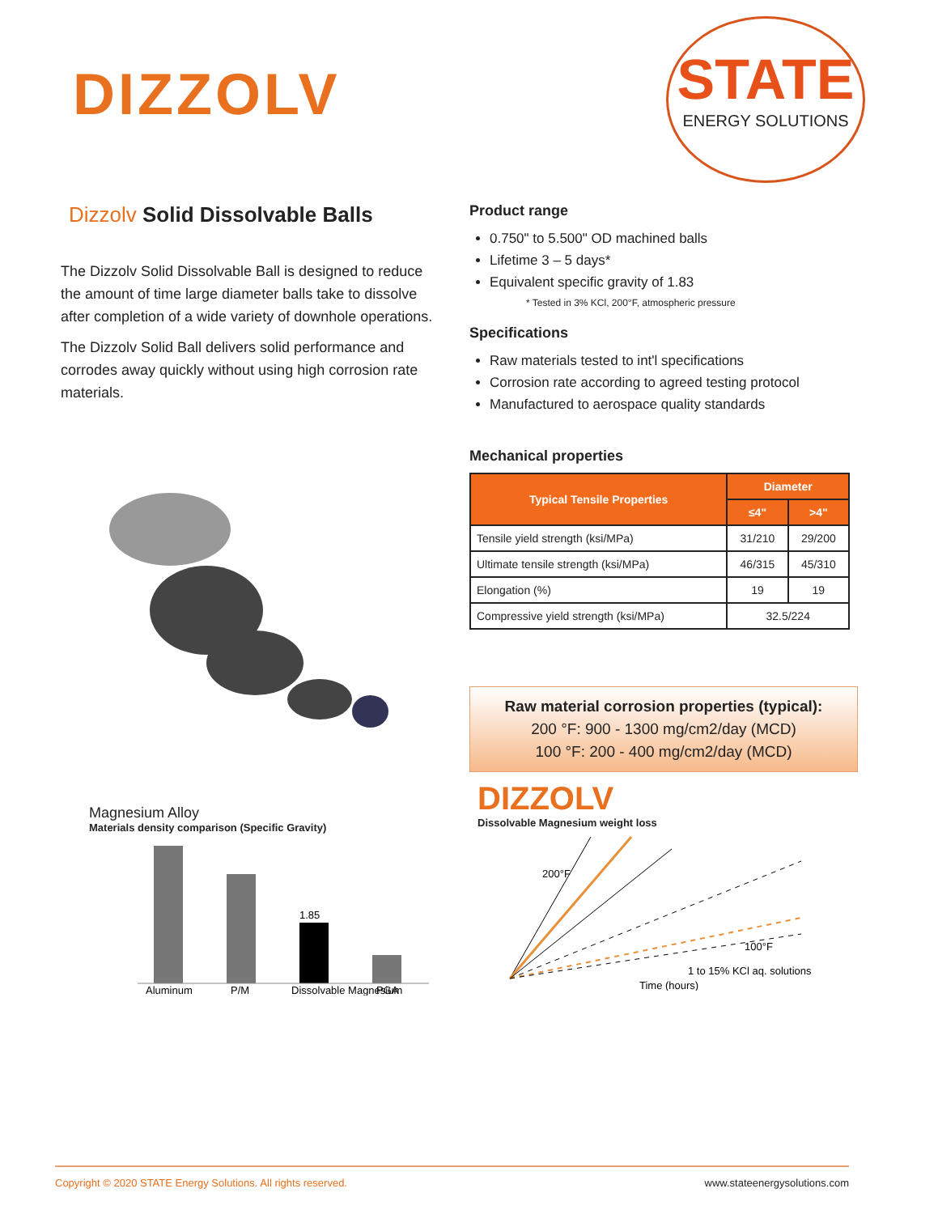DIZZOLV
STATE
ENERGY SOLUTIONS
Dizzolv Solid Dissolvable Balls
The Dizzolv Solid Dissolvable Ball is designed to reduce the amount of time large diameter balls take to dissolve after completion of a wide variety of downhole operations.
The Dizzolv Solid Ball delivers solid performance and corrodes away quickly without using high corrosion rate materials.
Product range
0.750" to 5.500" OD machined balls
Lifetime 3 – 5 days*
Equivalent specific gravity of 1.83
* Tested in 3% KCl, 200°F, atmospheric pressure
Specifications
Raw materials tested to int'l specifications
Corrosion rate according to agreed testing protocol
Manufactured to aerospace quality standards
Mechanical properties
| Typical Tensile Properties | Diameter | |
| --- | --- | --- |
| | ≤4" | >4" |
| Tensile yield strength (ksi/MPa) | 31/210 | 29/200 |
| Ultimate tensile strength (ksi/MPa) | 46/315 | 45/310 |
| Elongation (%) | 19 | 19 |
| Compressive yield strength (ksi/MPa) | 32.5/224 | |
Raw material corrosion properties (typical):
200 °F: 900 - 1300 mg/cm2/day (MCD)
100 °F: 200 - 400 mg/cm2/day (MCD)
Magnesium Alloy
Materials density comparison (Specific Gravity)
1.85
Aluminum
P/M
Dissolvable Magnesium
PGA
DIZZOLV
Dissolvable Magnesium weight loss
200°F
100°F
1 to 15% KCl aq. solutions
Time (hours)
Copyright © 2020 STATE Energy Solutions. All rights reserved. www.stateenergysolutions.com